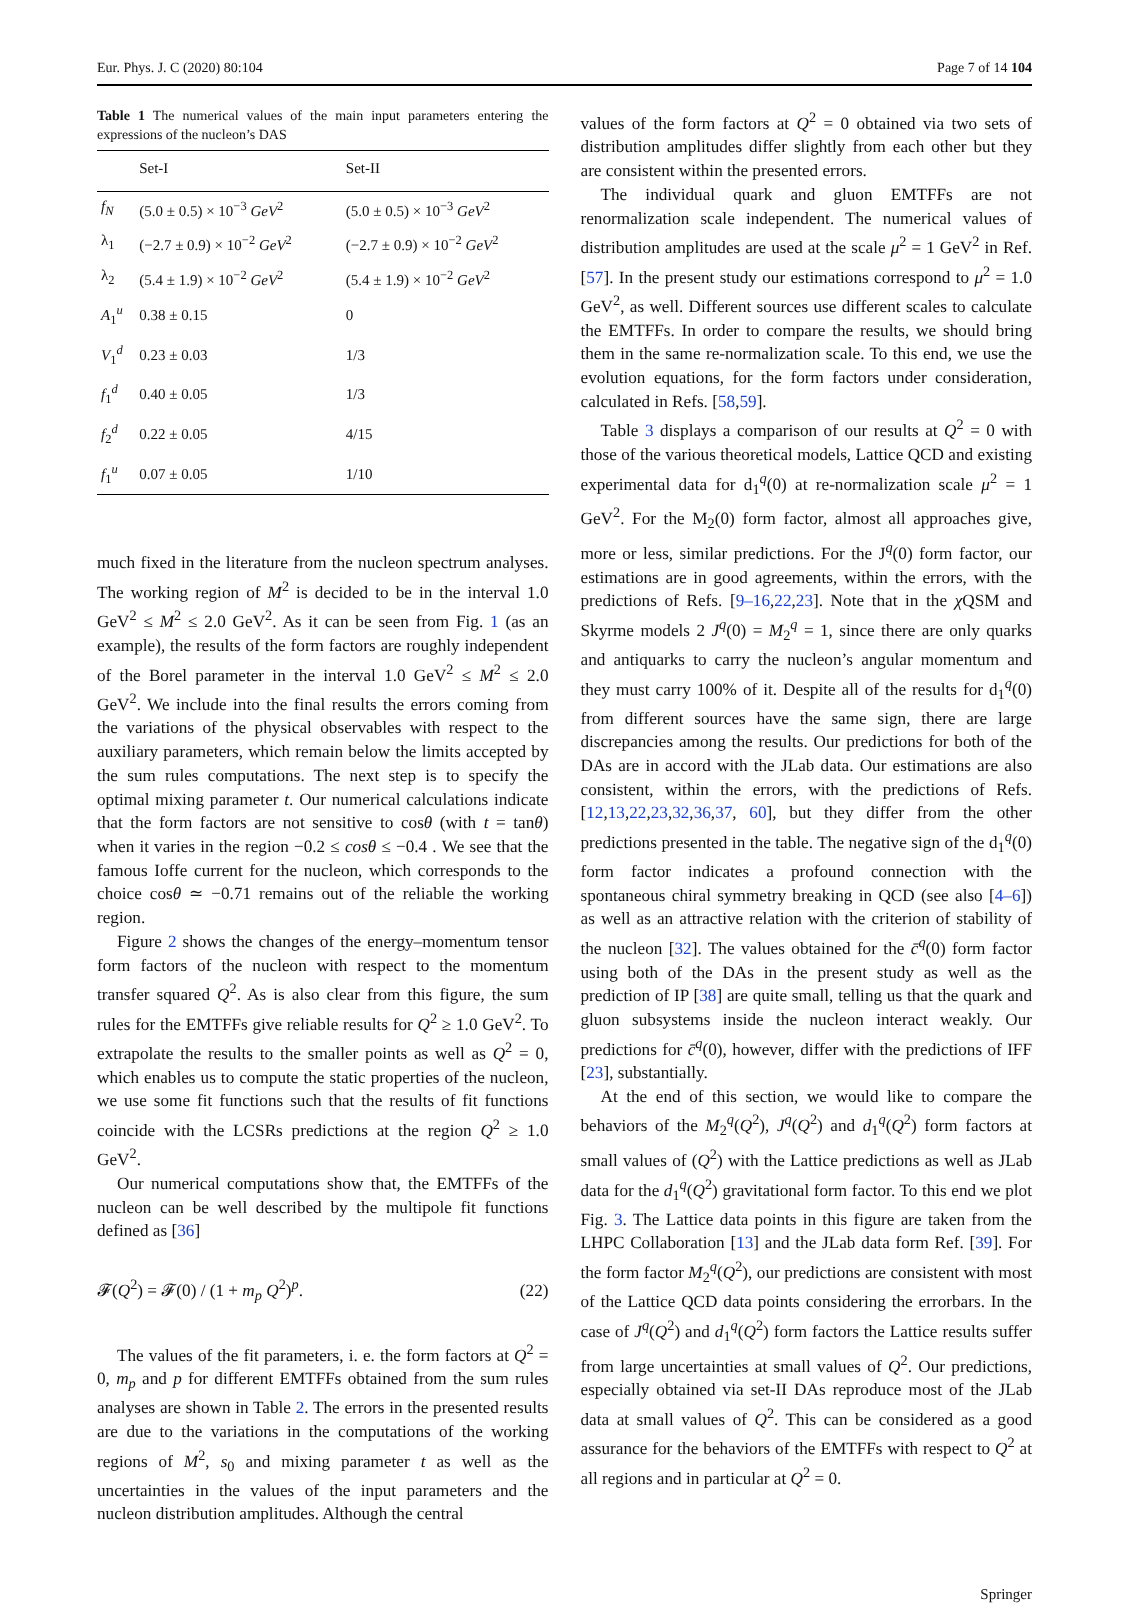Eur. Phys. J. C (2020) 80:104 Page 7 of 14 104
Table 1 The numerical values of the main input parameters entering the expressions of the nucleon’s DAS
| | Set-I | Set-II |
| --- | --- | --- |
| f<sub>N</sub> | (5.0 ± 0.5) × 10<sup>−3</sup> GeV<sup>2</sup> | (5.0 ± 0.5) × 10<sup>−3</sup> GeV<sup>2</sup> |
| λ<sub>1</sub> | (−2.7 ± 0.9) × 10<sup>−2</sup> GeV<sup>2</sup> | (−2.7 ± 0.9) × 10<sup>−2</sup> GeV<sup>2</sup> |
| λ<sub>2</sub> | (5.4 ± 1.9) × 10<sup>−2</sup> GeV<sup>2</sup> | (5.4 ± 1.9) × 10<sup>−2</sup> GeV<sup>2</sup> |
| A<sub>1</sub><sup>u</sup> | 0.38 ± 0.15 | 0 |
| V<sub>1</sub><sup>d</sup> | 0.23 ± 0.03 | 1/3 |
| f<sub>1</sub><sup>d</sup> | 0.40 ± 0.05 | 1/3 |
| f<sub>2</sub><sup>d</sup> | 0.22 ± 0.05 | 4/15 |
| f<sub>1</sub><sup>u</sup> | 0.07 ± 0.05 | 1/10 |
much fixed in the literature from the nucleon spectrum analyses. The working region of M<sup>2</sup> is decided to be in the interval 1.0 GeV<sup>2</sup> ≤ M<sup>2</sup> ≤ 2.0 GeV<sup>2</sup>. As it can be seen from Fig. 1 (as an example), the results of the form factors are roughly independent of the Borel parameter in the interval 1.0 GeV<sup>2</sup> ≤ M<sup>2</sup> ≤ 2.0 GeV<sup>2</sup>. We include into the final results the errors coming from the variations of the physical observables with respect to the auxiliary parameters, which remain below the limits accepted by the sum rules computations. The next step is to specify the optimal mixing parameter t. Our numerical calculations indicate that the form factors are not sensitive to cosθ (with t = tanθ) when it varies in the region −0.2 ≤ cosθ ≤ −0.4 . We see that the famous Ioffe current for the nucleon, which corresponds to the choice cosθ ≃ −0.71 remains out of the reliable the working region.
Figure 2 shows the changes of the energy–momentum tensor form factors of the nucleon with respect to the momentum transfer squared Q<sup>2</sup>. As is also clear from this figure, the sum rules for the EMTFFs give reliable results for Q<sup>2</sup> ≥ 1.0 GeV<sup>2</sup>. To extrapolate the results to the smaller points as well as Q<sup>2</sup> = 0, which enables us to compute the static properties of the nucleon, we use some fit functions such that the results of fit functions coincide with the LCSRs predictions at the region Q<sup>2</sup> ≥ 1.0 GeV<sup>2</sup>.
Our numerical computations show that, the EMTFFs of the nucleon can be well described by the multipole fit functions defined as [36]
𝓕(Q<sup>2</sup>) = 𝓕(0) / (1 + m<sub>p</sub> Q<sup>2</sup>)<sup>p</sup>. (22)
The values of the fit parameters, i. e. the form factors at Q<sup>2</sup> = 0, m<sub>p</sub> and p for different EMTFFs obtained from the sum rules analyses are shown in Table 2. The errors in the presented results are due to the variations in the computations of the working regions of M<sup>2</sup>, s<sub>0</sub> and mixing parameter t as well as the uncertainties in the values of the input parameters and the nucleon distribution amplitudes. Although the central
values of the form factors at Q<sup>2</sup> = 0 obtained via two sets of distribution amplitudes differ slightly from each other but they are consistent within the presented errors.
The individual quark and gluon EMTFFs are not renormalization scale independent. The numerical values of distribution amplitudes are used at the scale μ<sup>2</sup> = 1 GeV<sup>2</sup> in Ref. [57]. In the present study our estimations correspond to μ<sup>2</sup> = 1.0 GeV<sup>2</sup>, as well. Different sources use different scales to calculate the EMTFFs. In order to compare the results, we should bring them in the same re-normalization scale. To this end, we use the evolution equations, for the form factors under consideration, calculated in Refs. [58,59].
Table 3 displays a comparison of our results at Q<sup>2</sup> = 0 with those of the various theoretical models, Lattice QCD and existing experimental data for d<sub>1</sub><sup>q</sup>(0) at re-normalization scale μ<sup>2</sup> = 1 GeV<sup>2</sup>. For the M<sub>2</sub>(0) form factor, almost all approaches give, more or less, similar predictions. For the J<sup>q</sup>(0) form factor, our estimations are in good agreements, within the errors, with the predictions of Refs. [9–16,22,23]. Note that in the χ QSM and Skyrme models 2 J<sup>q</sup>(0) = M<sub>2</sub><sup>q</sup> = 1, since there are only quarks and antiquarks to carry the nucleon’s angular momentum and they must carry 100% of it. Despite all of the results for d<sub>1</sub><sup>q</sup>(0) from different sources have the same sign, there are large discrepancies among the results. Our predictions for both of the DAs are in accord with the JLab data. Our estimations are also consistent, within the errors, with the predictions of Refs. [12,13,22,23,32,36,37, 60], but they differ from the other predictions presented in the table. The negative sign of the d<sub>1</sub><sup>q</sup>(0) form factor indicates a profound connection with the spontaneous chiral symmetry breaking in QCD (see also [4–6]) as well as an attractive relation with the criterion of stability of the nucleon [32]. The values obtained for the c̄<sup>q</sup>(0) form factor using both of the DAs in the present study as well as the prediction of IP [38] are quite small, telling us that the quark and gluon subsystems inside the nucleon interact weakly. Our predictions for c̄<sup>q</sup>(0), however, differ with the predictions of IFF [23], substantially.
At the end of this section, we would like to compare the behaviors of the M<sub>2</sub><sup>q</sup>(Q<sup>2</sup>), J<sup>q</sup>(Q<sup>2</sup>) and d<sub>1</sub><sup>q</sup>(Q<sup>2</sup>) form factors at small values of (Q<sup>2</sup>) with the Lattice predictions as well as JLab data for the d<sub>1</sub><sup>q</sup>(Q<sup>2</sup>) gravitational form factor. To this end we plot Fig. 3. The Lattice data points in this figure are taken from the LHPC Collaboration [13] and the JLab data form Ref. [39]. For the form factor M<sub>2</sub><sup>q</sup>(Q<sup>2</sup>), our predictions are consistent with most of the Lattice QCD data points considering the errorbars. In the case of J<sup>q</sup>(Q<sup>2</sup>) and d<sub>1</sub><sup>q</sup>(Q<sup>2</sup>) form factors the Lattice results suffer from large uncertainties at small values of Q<sup>2</sup>. Our predictions, especially obtained via set-II DAs reproduce most of the JLab data at small values of Q<sup>2</sup>. This can be considered as a good assurance for the behaviors of the EMTFFs with respect to Q<sup>2</sup> at all regions and in particular at Q<sup>2</sup> = 0.
Springer